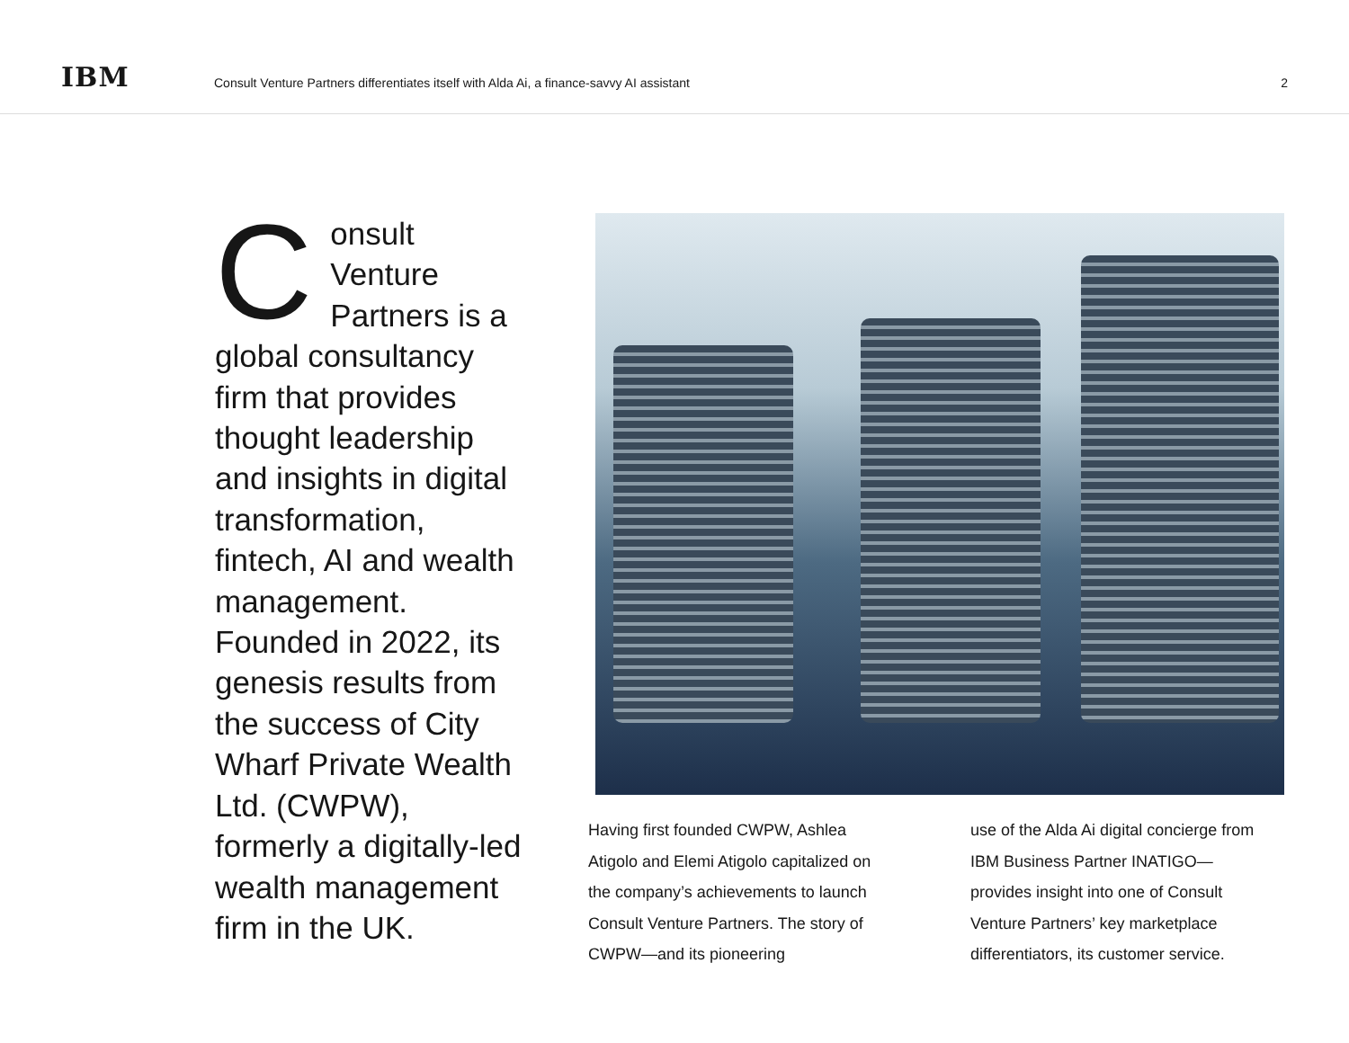IBM
Consult Venture Partners differentiates itself with Alda Ai, a finance-savvy AI assistant
2
Consult Venture Partners is a global consultancy firm that provides thought leadership and insights in digital transformation, fintech, AI and wealth management. Founded in 2022, its genesis results from the success of City Wharf Private Wealth Ltd. (CWPW), formerly a digitally-led wealth management firm in the UK.
Having first founded CWPW, Ashlea Atigolo and Elemi Atigolo capitalized on the company’s achievements to launch Consult Venture Partners. The story of CWPW—and its pioneering
use of the Alda Ai digital concierge from IBM Business Partner INATIGO—provides insight into one of Consult Venture Partners’ key marketplace differentiators, its customer service.